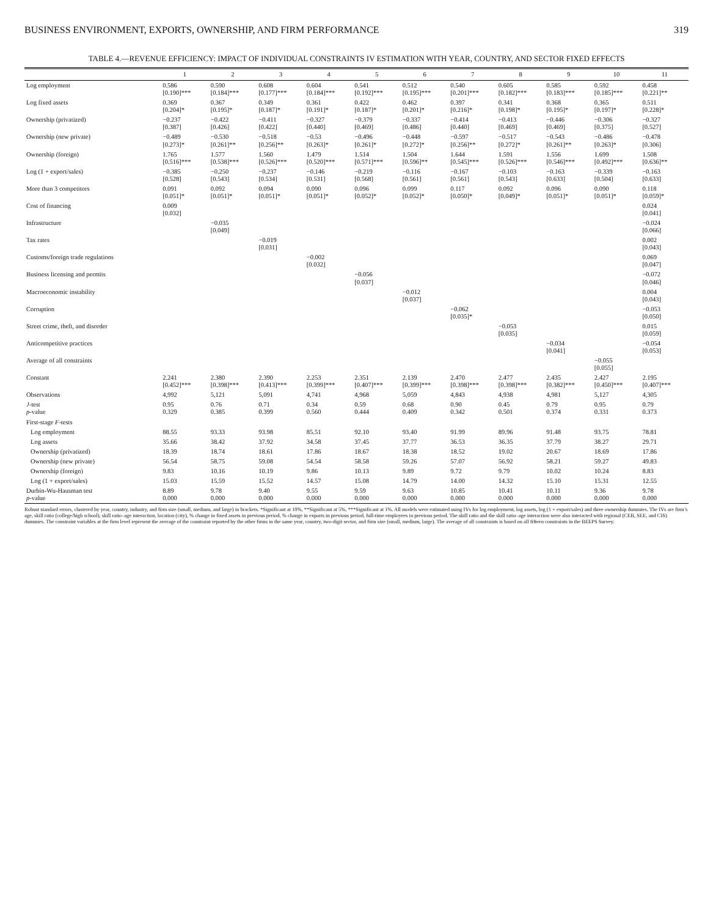BUSINESS ENVIRONMENT, EXPORTS, OWNERSHIP, AND FIRM PERFORMANCE 319
TABLE 4.—REVENUE EFFICIENCY: IMPACT OF INDIVIDUAL CONSTRAINTS IV ESTIMATION WITH YEAR, COUNTRY, AND SECTOR FIXED EFFECTS
| | 1 | 2 | 3 | 4 | 5 | 6 | 7 | 8 | 9 | 10 | 11 |
| --- | --- | --- | --- | --- | --- | --- | --- | --- | --- | --- | --- |
| Log employment | 0.586 [0.190]*** | 0.590 [0.184]*** | 0.608 [0.177]*** | 0.604 [0.184]*** | 0.541 [0.192]*** | 0.512 [0.195]*** | 0.540 [0.201]*** | 0.605 [0.182]*** | 0.585 [0.183]*** | 0.592 [0.185]*** | 0.458 [0.221]** |
| Log fixed assets | 0.369 [0.204]* | 0.367 [0.195]* | 0.349 [0.187]* | 0.361 [0.191]* | 0.422 [0.187]* | 0.462 [0.201]* | 0.397 [0.216]* | 0.341 [0.198]* | 0.368 [0.195]* | 0.365 [0.197]* | 0.511 [0.228]* |
| Ownership (privatized) | −0.237 [0.387] | −0.422 [0.426] | −0.411 [0.422] | −0.327 [0.440] | −0.379 [0.469] | −0.337 [0.486] | −0.414 [0.440] | −0.413 [0.469] | −0.446 [0.469] | −0.306 [0.375] | −0.327 [0.527] |
| Ownership (new private) | −0.489 [0.273]* | −0.530 [0.261]** | −0.518 [0.256]** | −0.53 [0.263]* | −0.496 [0.261]* | −0.448 [0.272]* | −0.597 [0.256]** | −0.517 [0.272]* | −0.543 [0.261]** | −0.486 [0.263]* | −0.478 [0.306] |
| Ownership (foreign) | 1.765 [0.516]*** | 1.577 [0.538]*** | 1.560 [0.526]*** | 1.479 [0.520]*** | 1.514 [0.571]*** | 1.504 [0.596]** | 1.644 [0.545]*** | 1.591 [0.526]*** | 1.556 [0.546]*** | 1.699 [0.492]*** | 1.508 [0.636]** |
| Log (1 + export/sales) | −0.385 [0.528] | −0.250 [0.543] | −0.237 [0.534] | −0.146 [0.531] | −0.219 [0.568] | −0.116 [0.561] | −0.167 [0.561] | −0.103 [0.543] | −0.163 [0.633] | −0.339 [0.504] | −0.163 [0.633] |
| More than 3 competitors | 0.091 [0.051]* | 0.092 [0.051]* | 0.094 [0.051]* | 0.090 [0.051]* | 0.096 [0.052]* | 0.099 [0.052]* | 0.117 [0.050]* | 0.092 [0.049]* | 0.096 [0.051]* | 0.090 [0.051]* | 0.118 [0.059]* |
| Cost of financing | 0.009 [0.032] | | | | | | | | | | 0.024 [0.041] |
| Infrastructure | | −0.035 [0.049] | | | | | | | | | −0.024 [0.066] |
| Tax rates | | | −0.019 [0.031] | | | | | | | | 0.002 [0.043] |
| Customs/foreign trade regulations | | | | −0.002 [0.032] | | | | | | | 0.069 [0.047] |
| Business licensing and permits | | | | | −0.056 [0.037] | | | | | | −0.072 [0.046] |
| Macroeconomic instability | | | | | | −0.012 [0.037] | | | | | 0.004 [0.043] |
| Corruption | | | | | | | −0.062 [0.035]* | | | | −0.053 [0.050] |
| Street crime, theft, and disorder | | | | | | | | −0.053 [0.035] | | | 0.015 [0.059] |
| Anticompetitive practices | | | | | | | | | −0.034 [0.041] | | −0.054 [0.053] |
| Average of all constraints | | | | | | | | | | −0.055 [0.055] | |
| Constant | 2.241 [0.452]*** | 2.380 [0.398]*** | 2.390 [0.413]*** | 2.253 [0.399]*** | 2.351 [0.407]*** | 2.139 [0.399]*** | 2.470 [0.398]*** | 2.477 [0.398]*** | 2.435 [0.382]*** | 2.427 [0.450]*** | 2.195 [0.407]*** |
| Observations | 4,992 | 5,121 | 5,091 | 4,741 | 4,968 | 5,059 | 4,843 | 4,938 | 4,981 | 5,127 | 4,305 |
| J -test p -value | 0.95 0.329 | 0.76 0.385 | 0.71 0.399 | 0.34 0.560 | 0.59 0.444 | 0.68 0.409 | 0.90 0.342 | 0.45 0.501 | 0.79 0.374 | 0.95 0.331 | 0.79 0.373 |
| First-stage F -tests | | | | | | | | | | | |
| Log employment | 88.55 | 93.33 | 93.98 | 85.51 | 92.10 | 93.40 | 91.99 | 89.96 | 91.48 | 93.75 | 78.81 |
| Log assets | 35.66 | 38.42 | 37.92 | 34.58 | 37.45 | 37.77 | 36.53 | 36.35 | 37.79 | 38.27 | 29.71 |
| Ownership (privatized) | 18.39 | 18.74 | 18.61 | 17.86 | 18.67 | 18.38 | 18.52 | 19.02 | 20.67 | 18.69 | 17.86 |
| Ownership (new private) | 56.54 | 58.75 | 59.08 | 54.54 | 58.58 | 59.26 | 57.07 | 56.92 | 58.21 | 59.27 | 49.83 |
| Ownership (foreign) | 9.83 | 10.16 | 10.19 | 9.86 | 10.13 | 9.89 | 9.72 | 9.79 | 10.02 | 10.24 | 8.83 |
| Log (1 + export/sales) | 15.03 | 15.59 | 15.52 | 14.57 | 15.08 | 14.79 | 14.00 | 14.32 | 15.10 | 15.31 | 12.55 |
| Durbin-Wu-Hausman test p -value | 8.89 0.000 | 9.78 0.000 | 9.40 0.000 | 9.55 0.000 | 9.59 0.000 | 9.63 0.000 | 10.85 0.000 | 10.41 0.000 | 10.11 0.000 | 9.36 0.000 | 9.78 0.000 |
Robust standard errors, clustered by year, country, industry, and firm size (small, medium, and large) in brackets. *Significant at 10%, **Significant at 5%, ***Significant at 1%. All models were estimated using IVs for log employment, log assets, log (1 + export/sales) and three ownership dummies. The IVs are firm’s age, skill ratio (college/high school), skill ratio–age interaction, location (city), % change in fixed assets in previous period, % change in exports in previous period, full-time employees in previous period. The skill ratio and the skill ratio–age interaction were also interacted with regional (CEB, SEE, and CIS) dummies. The constraint variables at the firm level represent the average of the constraint reported by the other firms in the same year, country, two-digit sector, and firm size (small, medium, large). The average of all constraints is based on all fifteen constraints in the BEEPS Survey.